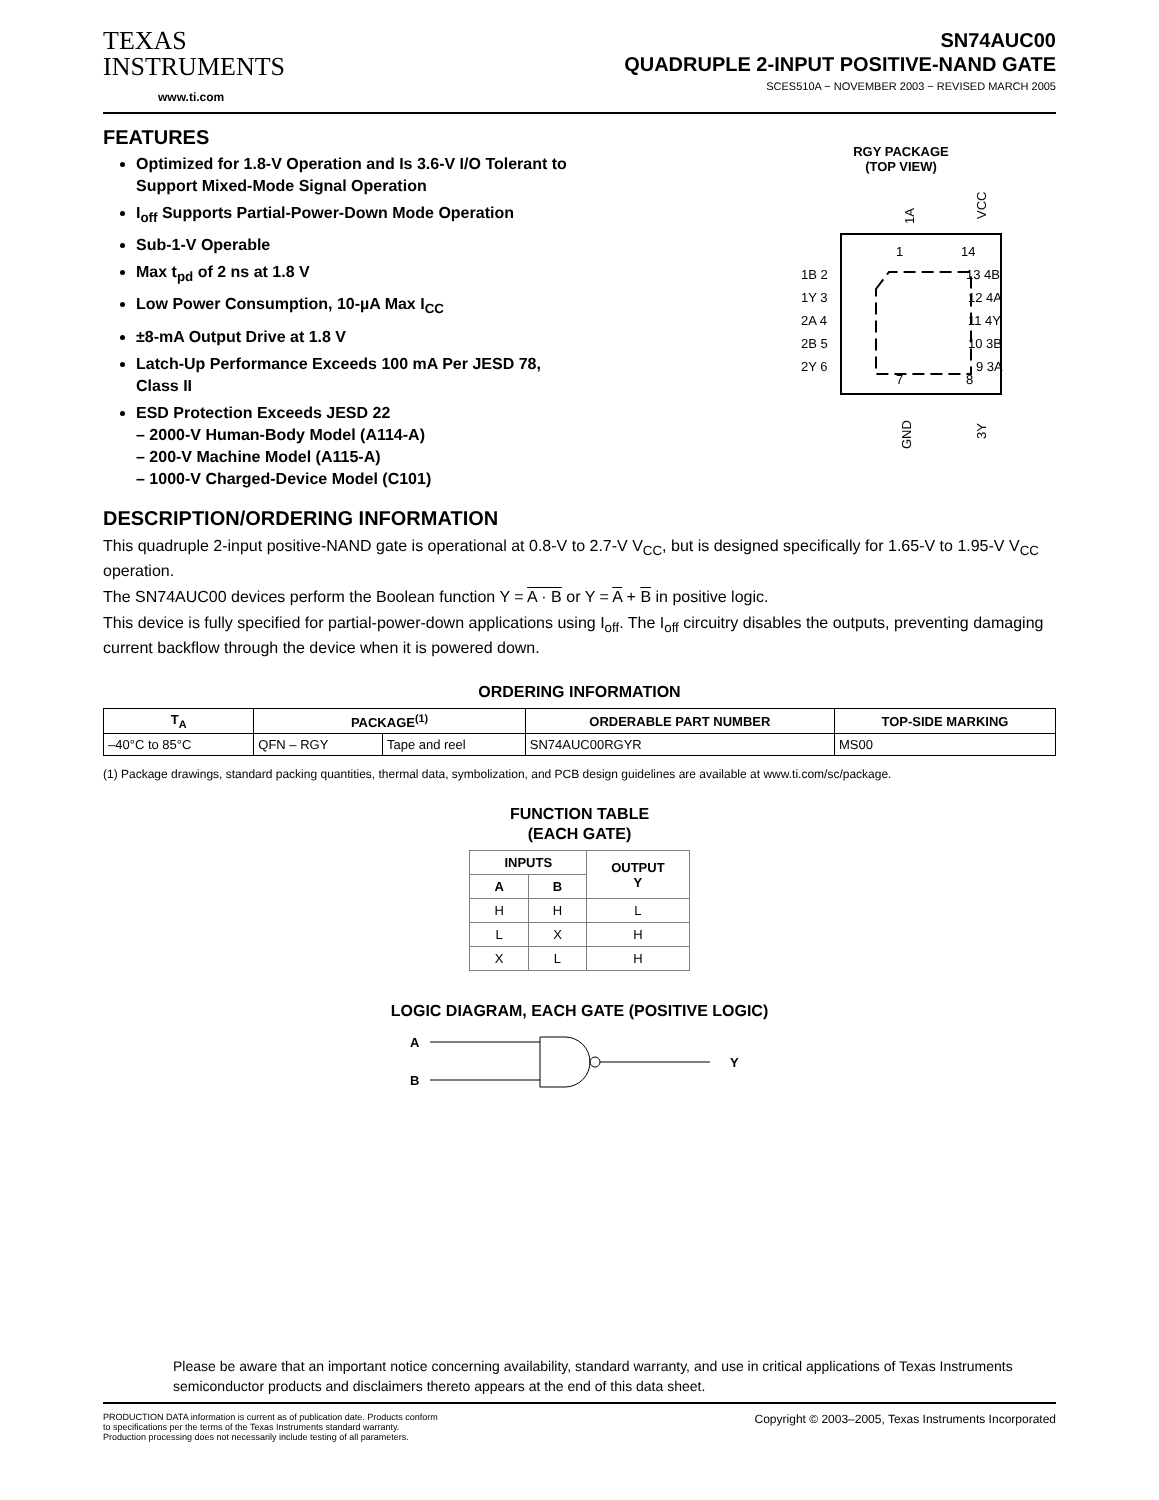TEXAS
INSTRUMENTS
www.ti.com
SN74AUC00
QUADRUPLE 2-INPUT POSITIVE-NAND GATE
SCES510A − NOVEMBER 2003 − REVISED MARCH 2005
FEATURES
Optimized for 1.8-V Operation and Is 3.6-V I/O Tolerant to Support Mixed-Mode Signal Operation
I<sub>off</sub> Supports Partial-Power-Down Mode Operation
Sub-1-V Operable
Max t<sub>pd</sub> of 2 ns at 1.8 V
Low Power Consumption, 10-µA Max I<sub>CC</sub>
±8-mA Output Drive at 1.8 V
Latch-Up Performance Exceeds 100 mA Per JESD 78, Class II
ESD Protection Exceeds JESD 22
– 2000-V Human-Body Model (A114-A)
– 200-V Machine Model (A115-A)
– 1000-V Charged-Device Model (C101)
RGY PACKAGE
(TOP VIEW)
1A
VCC
1
14
7
8
GND
3Y
1B 2
1Y 3
2A 4
2B 5
2Y 6
13 4B
12 4A
11 4Y
10 3B
9 3A
DESCRIPTION/ORDERING INFORMATION
This quadruple 2-input positive-NAND gate is operational at 0.8-V to 2.7-V V<sub>CC</sub>, but is designed specifically for 1.65-V to 1.95-V V<sub>CC</sub> operation.
The SN74AUC00 devices perform the Boolean function Y = A · B or Y = A + B in positive logic.
This device is fully specified for partial-power-down applications using I<sub>off</sub>. The I<sub>off</sub> circuitry disables the outputs, preventing damaging current backflow through the device when it is powered down.
ORDERING INFORMATION
| T<sub>A</sub> | PACKAGE<sup>(1)</sup> | | ORDERABLE PART NUMBER | TOP-SIDE MARKING |
| --- | --- | --- | --- | --- |
| –40°C to 85°C | QFN – RGY | Tape and reel | SN74AUC00RGYR | MS00 |
(1) Package drawings, standard packing quantities, thermal data, symbolization, and PCB design guidelines are available at www.ti.com/sc/package.
FUNCTION TABLE
(EACH GATE)
| INPUTS | | OUTPUT Y |
| --- | --- | --- |
| A | B | |
| H | H | L |
| L | X | H |
| X | L | H |
LOGIC DIAGRAM, EACH GATE (POSITIVE LOGIC)
A
B
Y
Please be aware that an important notice concerning availability, standard warranty, and use in critical applications of Texas Instruments semiconductor products and disclaimers thereto appears at the end of this data sheet.
PRODUCTION DATA information is current as of publication date. Products conform to specifications per the terms of the Texas Instruments standard warranty. Production processing does not necessarily include testing of all parameters.
Copyright © 2003–2005, Texas Instruments Incorporated